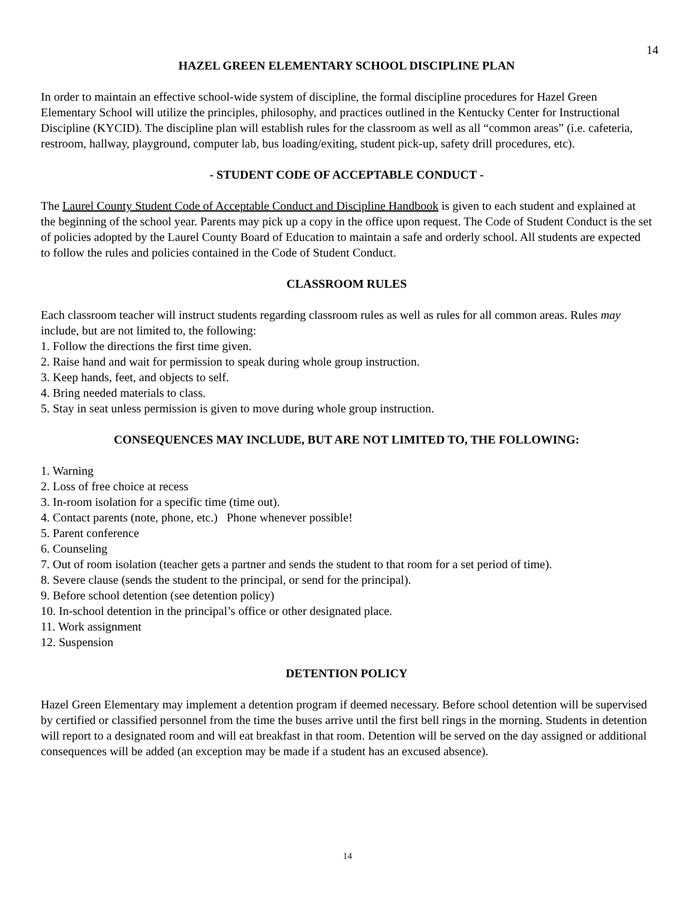14
HAZEL GREEN ELEMENTARY SCHOOL DISCIPLINE PLAN
In order to maintain an effective school-wide system of discipline, the formal discipline procedures for Hazel Green Elementary School will utilize the principles, philosophy, and practices outlined in the Kentucky Center for Instructional Discipline (KYCID). The discipline plan will establish rules for the classroom as well as all “common areas” (i.e. cafeteria, restroom, hallway, playground, computer lab, bus loading/exiting, student pick-up, safety drill procedures, etc).
- STUDENT CODE OF ACCEPTABLE CONDUCT -
The Laurel County Student Code of Acceptable Conduct and Discipline Handbook is given to each student and explained at the beginning of the school year. Parents may pick up a copy in the office upon request. The Code of Student Conduct is the set of policies adopted by the Laurel County Board of Education to maintain a safe and orderly school. All students are expected to follow the rules and policies contained in the Code of Student Conduct.
CLASSROOM RULES
Each classroom teacher will instruct students regarding classroom rules as well as rules for all common areas. Rules may include, but are not limited to, the following:
1. Follow the directions the first time given.
2. Raise hand and wait for permission to speak during whole group instruction.
3. Keep hands, feet, and objects to self.
4. Bring needed materials to class.
5. Stay in seat unless permission is given to move during whole group instruction.
CONSEQUENCES MAY INCLUDE, BUT ARE NOT LIMITED TO, THE FOLLOWING:
1. Warning
2. Loss of free choice at recess
3. In-room isolation for a specific time (time out).
4. Contact parents (note, phone, etc.) Phone whenever possible!
5. Parent conference
6. Counseling
7. Out of room isolation (teacher gets a partner and sends the student to that room for a set period of time).
8. Severe clause (sends the student to the principal, or send for the principal).
9. Before school detention (see detention policy)
10. In-school detention in the principal’s office or other designated place.
11. Work assignment
12. Suspension
DETENTION POLICY
Hazel Green Elementary may implement a detention program if deemed necessary. Before school detention will be supervised by certified or classified personnel from the time the buses arrive until the first bell rings in the morning. Students in detention will report to a designated room and will eat breakfast in that room. Detention will be served on the day assigned or additional consequences will be added (an exception may be made if a student has an excused absence).
14